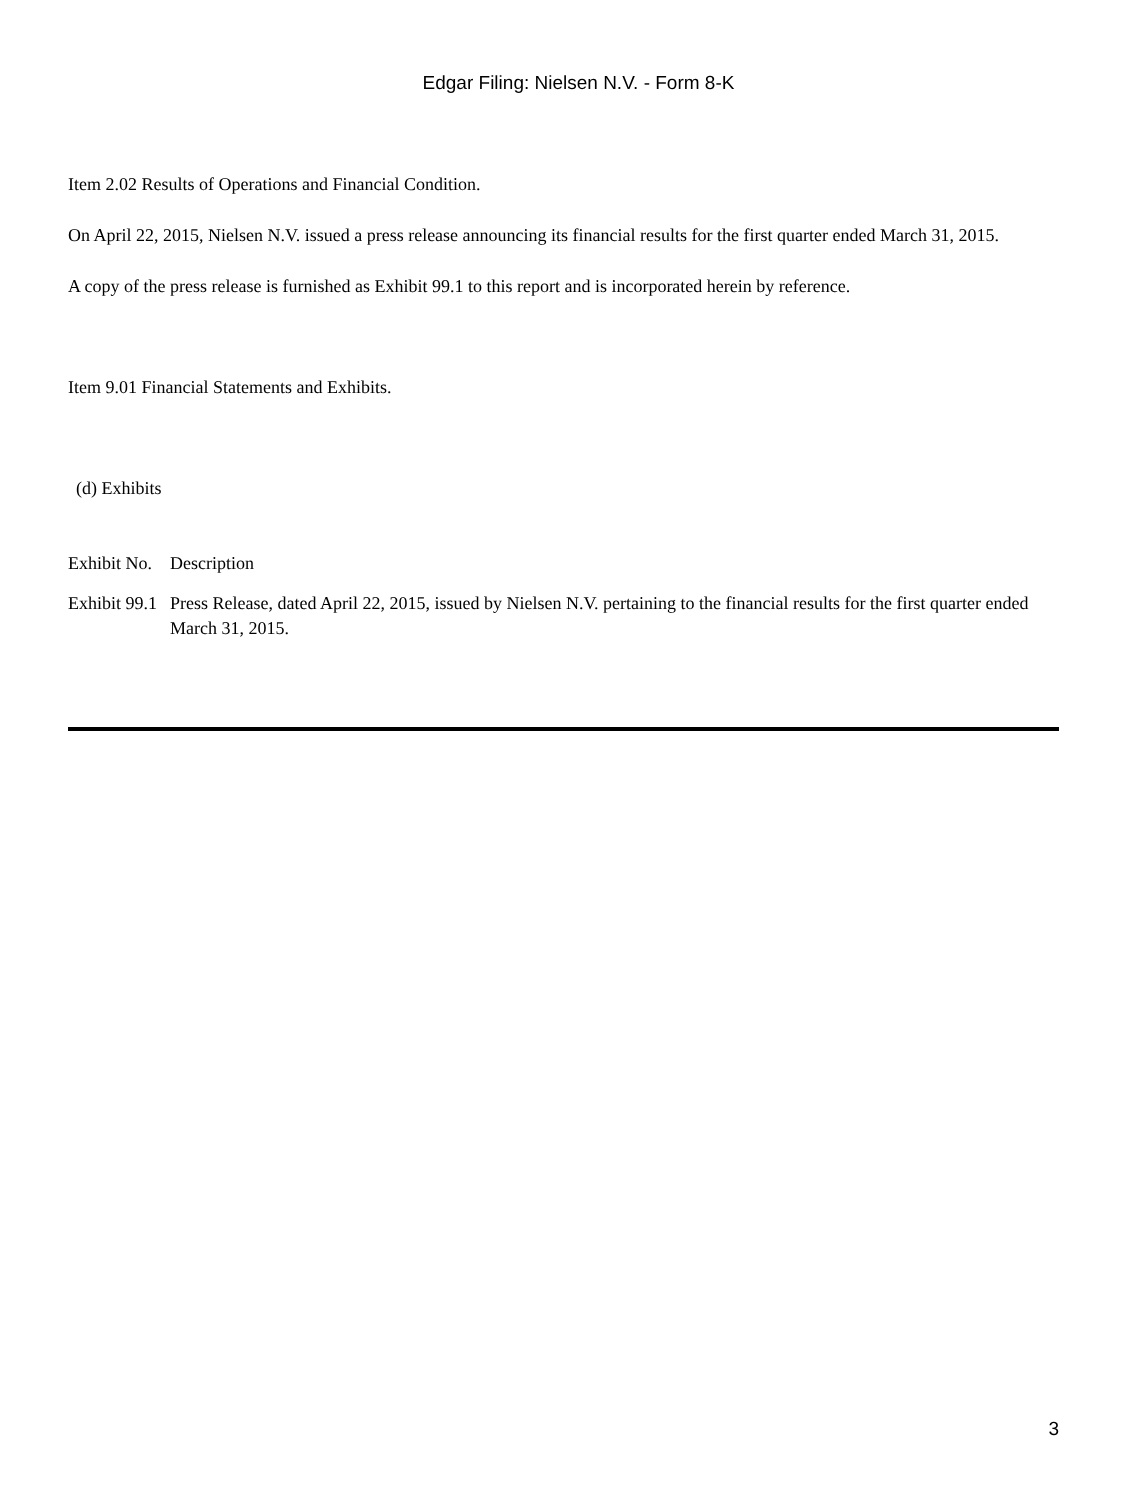Edgar Filing: Nielsen N.V. - Form 8-K
Item 2.02 Results of Operations and Financial Condition.
On April 22, 2015, Nielsen N.V. issued a press release announcing its financial results for the first quarter ended March 31, 2015.
A copy of the press release is furnished as Exhibit 99.1 to this report and is incorporated herein by reference.
Item 9.01 Financial Statements and Exhibits.
(d) Exhibits
| Exhibit No. | Description |
| Exhibit 99.1 | Press Release, dated April 22, 2015, issued by Nielsen N.V. pertaining to the financial results for the first quarter ended March 31, 2015. |
3